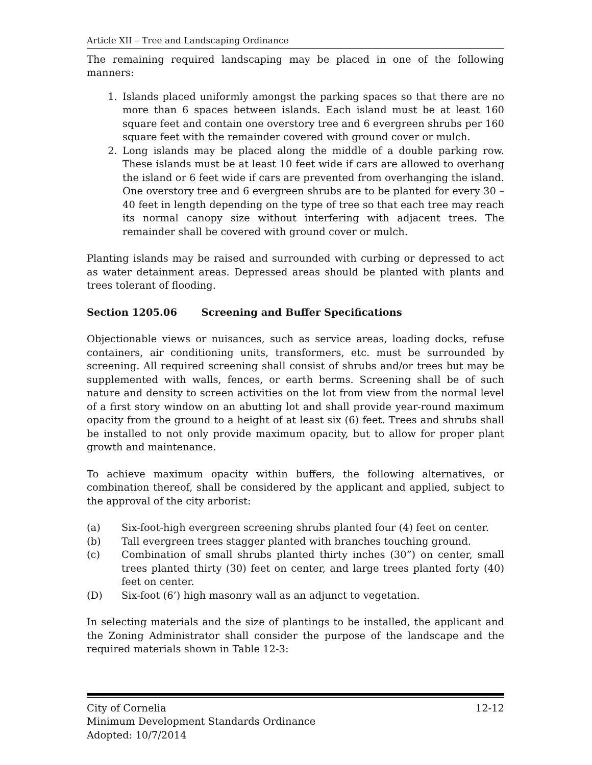Article XII – Tree and Landscaping Ordinance
The remaining required landscaping may be placed in one of the following manners:
1. Islands placed uniformly amongst the parking spaces so that there are no more than 6 spaces between islands. Each island must be at least 160 square feet and contain one overstory tree and 6 evergreen shrubs per 160 square feet with the remainder covered with ground cover or mulch.
2. Long islands may be placed along the middle of a double parking row. These islands must be at least 10 feet wide if cars are allowed to overhang the island or 6 feet wide if cars are prevented from overhanging the island. One overstory tree and 6 evergreen shrubs are to be planted for every 30 – 40 feet in length depending on the type of tree so that each tree may reach its normal canopy size without interfering with adjacent trees. The remainder shall be covered with ground cover or mulch.
Planting islands may be raised and surrounded with curbing or depressed to act as water detainment areas. Depressed areas should be planted with plants and trees tolerant of flooding.
Section 1205.06 Screening and Buffer Specifications
Objectionable views or nuisances, such as service areas, loading docks, refuse containers, air conditioning units, transformers, etc. must be surrounded by screening. All required screening shall consist of shrubs and/or trees but may be supplemented with walls, fences, or earth berms. Screening shall be of such nature and density to screen activities on the lot from view from the normal level of a first story window on an abutting lot and shall provide year-round maximum opacity from the ground to a height of at least six (6) feet. Trees and shrubs shall be installed to not only provide maximum opacity, but to allow for proper plant growth and maintenance.
To achieve maximum opacity within buffers, the following alternatives, or combination thereof, shall be considered by the applicant and applied, subject to the approval of the city arborist:
(a) Six-foot-high evergreen screening shrubs planted four (4) feet on center.
(b) Tall evergreen trees stagger planted with branches touching ground.
(c) Combination of small shrubs planted thirty inches (30”) on center, small trees planted thirty (30) feet on center, and large trees planted forty (40) feet on center.
(D) Six-foot (6’) high masonry wall as an adjunct to vegetation.
In selecting materials and the size of plantings to be installed, the applicant and the Zoning Administrator shall consider the purpose of the landscape and the required materials shown in Table 12-3:
City of Cornelia 12-12
Minimum Development Standards Ordinance
Adopted: 10/7/2014